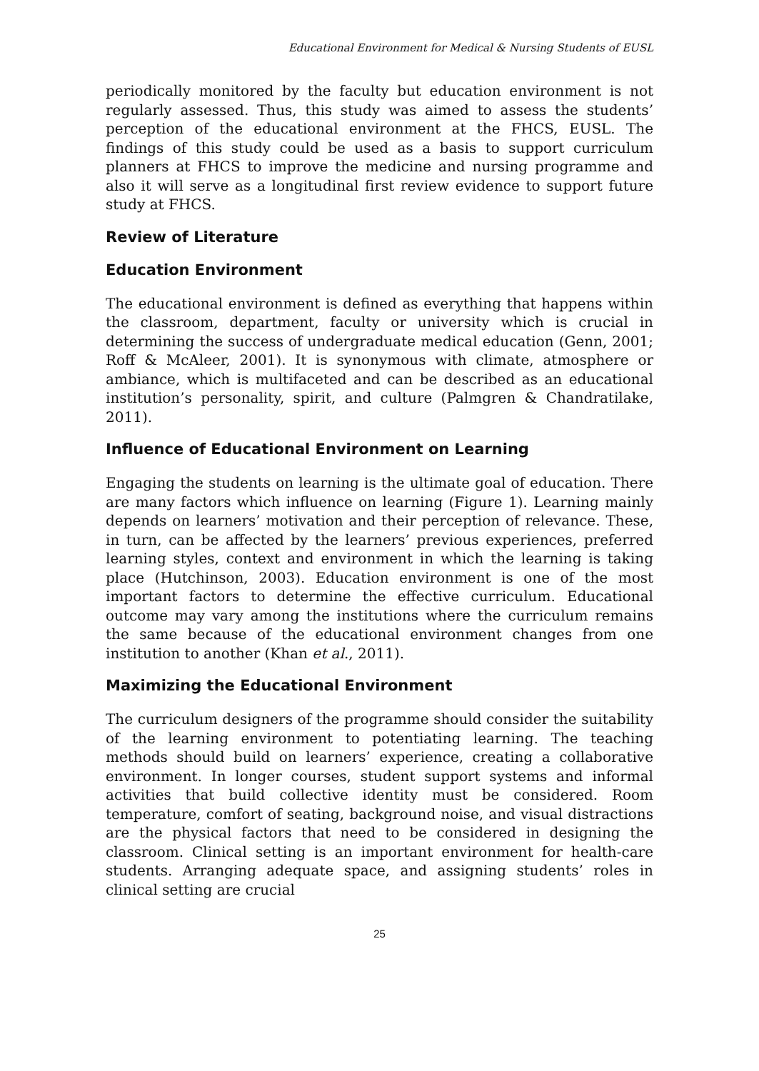Educational Environment for Medical & Nursing Students of EUSL
periodically monitored by the faculty but education environment is not regularly assessed. Thus, this study was aimed to assess the students’ perception of the educational environment at the FHCS, EUSL. The findings of this study could be used as a basis to support curriculum planners at FHCS to improve the medicine and nursing programme and also it will serve as a longitudinal first review evidence to support future study at FHCS.
Review of Literature
Education Environment
The educational environment is defined as everything that happens within the classroom, department, faculty or university which is crucial in determining the success of undergraduate medical education (Genn, 2001; Roff & McAleer, 2001). It is synonymous with climate, atmosphere or ambiance, which is multifaceted and can be described as an educational institution’s personality, spirit, and culture (Palmgren & Chandratilake, 2011).
Influence of Educational Environment on Learning
Engaging the students on learning is the ultimate goal of education. There are many factors which influence on learning (Figure 1). Learning mainly depends on learners’ motivation and their perception of relevance. These, in turn, can be affected by the learners’ previous experiences, preferred learning styles, context and environment in which the learning is taking place (Hutchinson, 2003). Education environment is one of the most important factors to determine the effective curriculum. Educational outcome may vary among the institutions where the curriculum remains the same because of the educational environment changes from one institution to another (Khan et al., 2011).
Maximizing the Educational Environment
The curriculum designers of the programme should consider the suitability of the learning environment to potentiating learning. The teaching methods should build on learners’ experience, creating a collaborative environment. In longer courses, student support systems and informal activities that build collective identity must be considered. Room temperature, comfort of seating, background noise, and visual distractions are the physical factors that need to be considered in designing the classroom. Clinical setting is an important environment for health-care students. Arranging adequate space, and assigning students’ roles in clinical setting are crucial
25